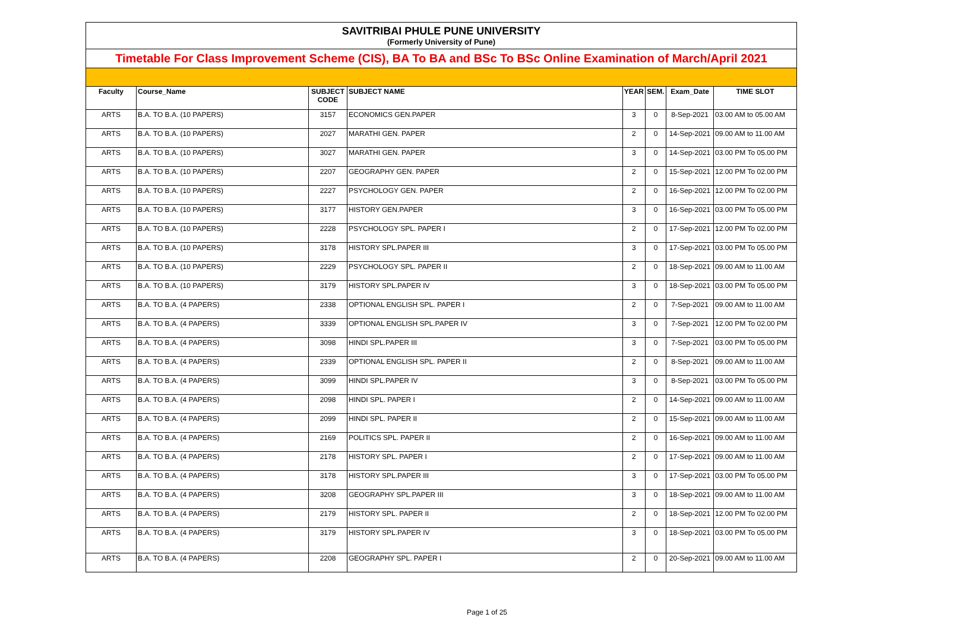SAVITRIBAI PHULE PUNE UNIVERSITY
(Formerly University of Pune)
Timetable For Class Improvement Scheme (CIS), BA To BA and BSc To BSc Online Examination of March/April 2021
| Faculty | Course_Name | SUBJECT CODE | SUBJECT NAME | YEAR | SEM. | Exam_Date | TIME SLOT |
| --- | --- | --- | --- | --- | --- | --- | --- |
| ARTS | B.A. TO B.A. (10 PAPERS) | 3157 | ECONOMICS GEN.PAPER | 3 | 0 | 8-Sep-2021 | 03.00 AM to 05.00 AM |
| ARTS | B.A. TO B.A. (10 PAPERS) | 2027 | MARATHI GEN. PAPER | 2 | 0 | 14-Sep-2021 | 09.00 AM to 11.00 AM |
| ARTS | B.A. TO B.A. (10 PAPERS) | 3027 | MARATHI GEN. PAPER | 3 | 0 | 14-Sep-2021 | 03.00 PM To 05.00 PM |
| ARTS | B.A. TO B.A. (10 PAPERS) | 2207 | GEOGRAPHY GEN. PAPER | 2 | 0 | 15-Sep-2021 | 12.00 PM To 02.00 PM |
| ARTS | B.A. TO B.A. (10 PAPERS) | 2227 | PSYCHOLOGY GEN. PAPER | 2 | 0 | 16-Sep-2021 | 12.00 PM To 02.00 PM |
| ARTS | B.A. TO B.A. (10 PAPERS) | 3177 | HISTORY GEN.PAPER | 3 | 0 | 16-Sep-2021 | 03.00 PM To 05.00 PM |
| ARTS | B.A. TO B.A. (10 PAPERS) | 2228 | PSYCHOLOGY SPL. PAPER I | 2 | 0 | 17-Sep-2021 | 12.00 PM To 02.00 PM |
| ARTS | B.A. TO B.A. (10 PAPERS) | 3178 | HISTORY SPL.PAPER III | 3 | 0 | 17-Sep-2021 | 03.00 PM To 05.00 PM |
| ARTS | B.A. TO B.A. (10 PAPERS) | 2229 | PSYCHOLOGY SPL. PAPER II | 2 | 0 | 18-Sep-2021 | 09.00 AM to 11.00 AM |
| ARTS | B.A. TO B.A. (10 PAPERS) | 3179 | HISTORY SPL.PAPER IV | 3 | 0 | 18-Sep-2021 | 03.00 PM To 05.00 PM |
| ARTS | B.A. TO B.A. (4 PAPERS) | 2338 | OPTIONAL ENGLISH SPL. PAPER I | 2 | 0 | 7-Sep-2021 | 09.00 AM to 11.00 AM |
| ARTS | B.A. TO B.A. (4 PAPERS) | 3339 | OPTIONAL ENGLISH SPL.PAPER IV | 3 | 0 | 7-Sep-2021 | 12.00 PM To 02.00 PM |
| ARTS | B.A. TO B.A. (4 PAPERS) | 3098 | HINDI SPL.PAPER III | 3 | 0 | 7-Sep-2021 | 03.00 PM To 05.00 PM |
| ARTS | B.A. TO B.A. (4 PAPERS) | 2339 | OPTIONAL ENGLISH SPL. PAPER II | 2 | 0 | 8-Sep-2021 | 09.00 AM to 11.00 AM |
| ARTS | B.A. TO B.A. (4 PAPERS) | 3099 | HINDI SPL.PAPER IV | 3 | 0 | 8-Sep-2021 | 03.00 PM To 05.00 PM |
| ARTS | B.A. TO B.A. (4 PAPERS) | 2098 | HINDI SPL. PAPER I | 2 | 0 | 14-Sep-2021 | 09.00 AM to 11.00 AM |
| ARTS | B.A. TO B.A. (4 PAPERS) | 2099 | HINDI SPL. PAPER II | 2 | 0 | 15-Sep-2021 | 09.00 AM to 11.00 AM |
| ARTS | B.A. TO B.A. (4 PAPERS) | 2169 | POLITICS SPL. PAPER II | 2 | 0 | 16-Sep-2021 | 09.00 AM to 11.00 AM |
| ARTS | B.A. TO B.A. (4 PAPERS) | 2178 | HISTORY SPL. PAPER I | 2 | 0 | 17-Sep-2021 | 09.00 AM to 11.00 AM |
| ARTS | B.A. TO B.A. (4 PAPERS) | 3178 | HISTORY SPL.PAPER III | 3 | 0 | 17-Sep-2021 | 03.00 PM To 05.00 PM |
| ARTS | B.A. TO B.A. (4 PAPERS) | 3208 | GEOGRAPHY SPL.PAPER III | 3 | 0 | 18-Sep-2021 | 09.00 AM to 11.00 AM |
| ARTS | B.A. TO B.A. (4 PAPERS) | 2179 | HISTORY SPL. PAPER II | 2 | 0 | 18-Sep-2021 | 12.00 PM To 02.00 PM |
| ARTS | B.A. TO B.A. (4 PAPERS) | 3179 | HISTORY SPL.PAPER IV | 3 | 0 | 18-Sep-2021 | 03.00 PM To 05.00 PM |
| ARTS | B.A. TO B.A. (4 PAPERS) | 2208 | GEOGRAPHY SPL. PAPER I | 2 | 0 | 20-Sep-2021 | 09.00 AM to 11.00 AM |
Page 1 of 25